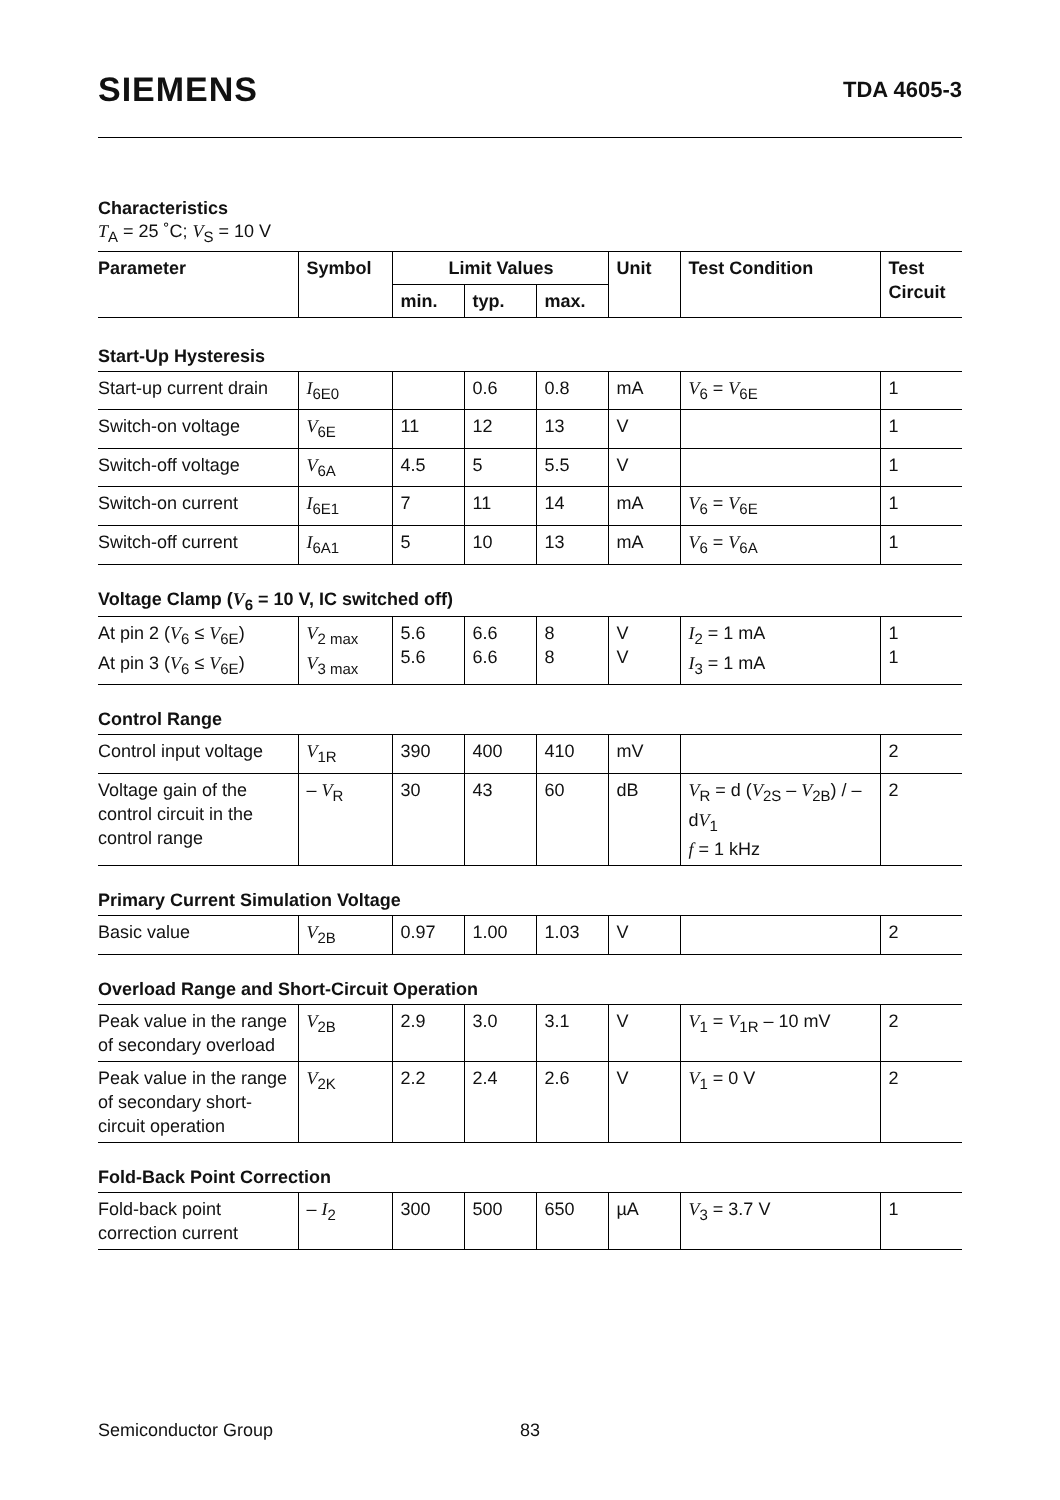SIEMENS
TDA 4605-3
Characteristics
T<sub>A</sub> = 25 ˚C; V<sub>S</sub> = 10 V
| Parameter | Symbol | Limit Values | | | Unit | Test Condition | Test Circuit |
| --- | --- | --- | --- | --- | --- | --- | --- |
| | | min. | typ. | max. | | | |
Start-Up Hysteresis
| Start-up current drain | I<sub>6E0</sub> | | 0.6 | 0.8 | mA | V<sub>6</sub> = V<sub>6E</sub> | 1 |
| Switch-on voltage | V<sub>6E</sub> | 11 | 12 | 13 | V | | 1 |
| Switch-off voltage | V<sub>6A</sub> | 4.5 | 5 | 5.5 | V | | 1 |
| Switch-on current | I<sub>6E1</sub> | 7 | 11 | 14 | mA | V<sub>6</sub> = V<sub>6E</sub> | 1 |
| Switch-off current | I<sub>6A1</sub> | 5 | 10 | 13 | mA | V<sub>6</sub> = V<sub>6A</sub> | 1 |
Voltage Clamp (V<sub>6</sub> = 10 V, IC switched off)
| At pin 2 ( V<sub>6</sub> ≤ V<sub>6E</sub>) At pin 3 ( V<sub>6</sub> ≤ V<sub>6E</sub>) | V<sub>2 max</sub> V<sub>3 max</sub> | 5.6 5.6 | 6.6 6.6 | 8 8 | V V | I<sub>2</sub> = 1 mA I<sub>3</sub> = 1 mA | 1 1 |
Control Range
| Control input voltage | V<sub>1R</sub> | 390 | 400 | 410 | mV | | 2 |
| Voltage gain of the control circuit in the control range | – V<sub>R</sub> | 30 | 43 | 60 | dB | V<sub>R</sub> = d ( V<sub>2S</sub> – V<sub>2B</sub>) / – d V<sub>1</sub> f = 1 kHz | 2 |
Primary Current Simulation Voltage
| Basic value | V<sub>2B</sub> | 0.97 | 1.00 | 1.03 | V | | 2 |
Overload Range and Short-Circuit Operation
| Peak value in the range of secondary overload | V<sub>2B</sub> | 2.9 | 3.0 | 3.1 | V | V<sub>1</sub> = V<sub>1R</sub> – 10 mV | 2 |
| Peak value in the range of secondary short-circuit operation | V<sub>2K</sub> | 2.2 | 2.4 | 2.6 | V | V<sub>1</sub> = 0 V | 2 |
Fold-Back Point Correction
| Fold-back point correction current | – I<sub>2</sub> | 300 | 500 | 650 | µA | V<sub>3</sub> = 3.7 V | 1 |
Semiconductor Group 83